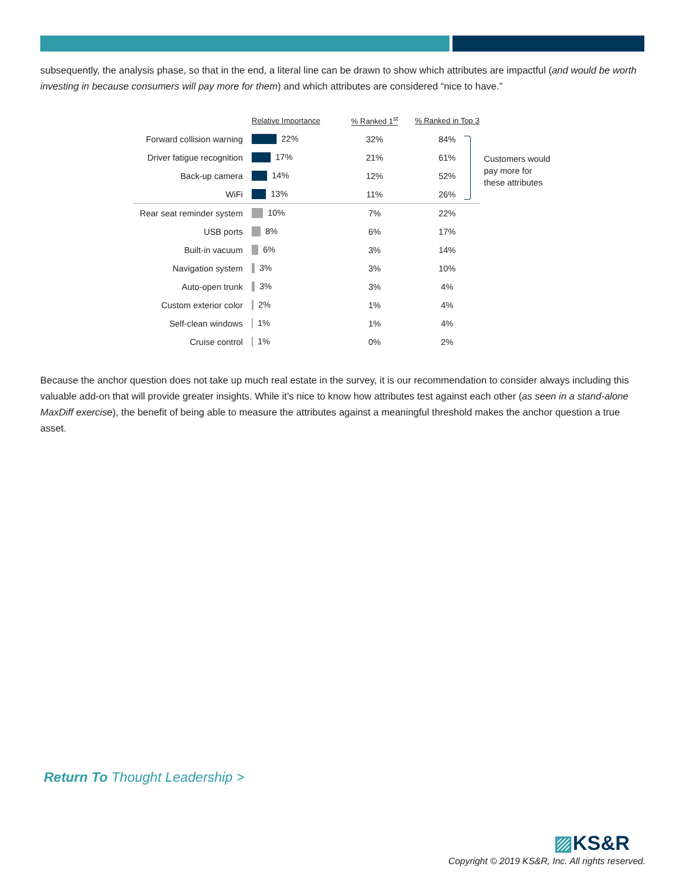subsequently, the analysis phase, so that in the end, a literal line can be drawn to show which attributes are impactful (and would be worth investing in because consumers will pay more for them) and which attributes are considered “nice to have.”
| | Relative Importance | % Ranked 1<sup>st</sup> | % Ranked in Top 3 |
| --- | --- | --- | --- |
| Forward collision warning | 22% | 32% | 84% |
| Driver fatigue recognition | 17% | 21% | 61% |
| Back-up camera | 14% | 12% | 52% |
| WiFi | 13% | 11% | 26% |
| Rear seat reminder system | 10% | 7% | 22% |
| USB ports | 8% | 6% | 17% |
| Built-in vacuum | 6% | 3% | 14% |
| Navigation system | 3% | 3% | 10% |
| Auto-open trunk | 3% | 3% | 4% |
| Custom exterior color | 2% | 1% | 4% |
| Self-clean windows | 1% | 1% | 4% |
| Cruise control | 1% | 0% | 2% |
Customers would
pay more for
these attributes
Because the anchor question does not take up much real estate in the survey, it is our recommendation to consider always including this valuable add-on that will provide greater insights. While it’s nice to know how attributes test against each other (as seen in a stand-alone MaxDiff exercise), the benefit of being able to measure the attributes against a meaningful threshold makes the anchor question a true asset.
Return To Thought Leadership >
▨KS&R
Copyright © 2019 KS&R, Inc. All rights reserved.